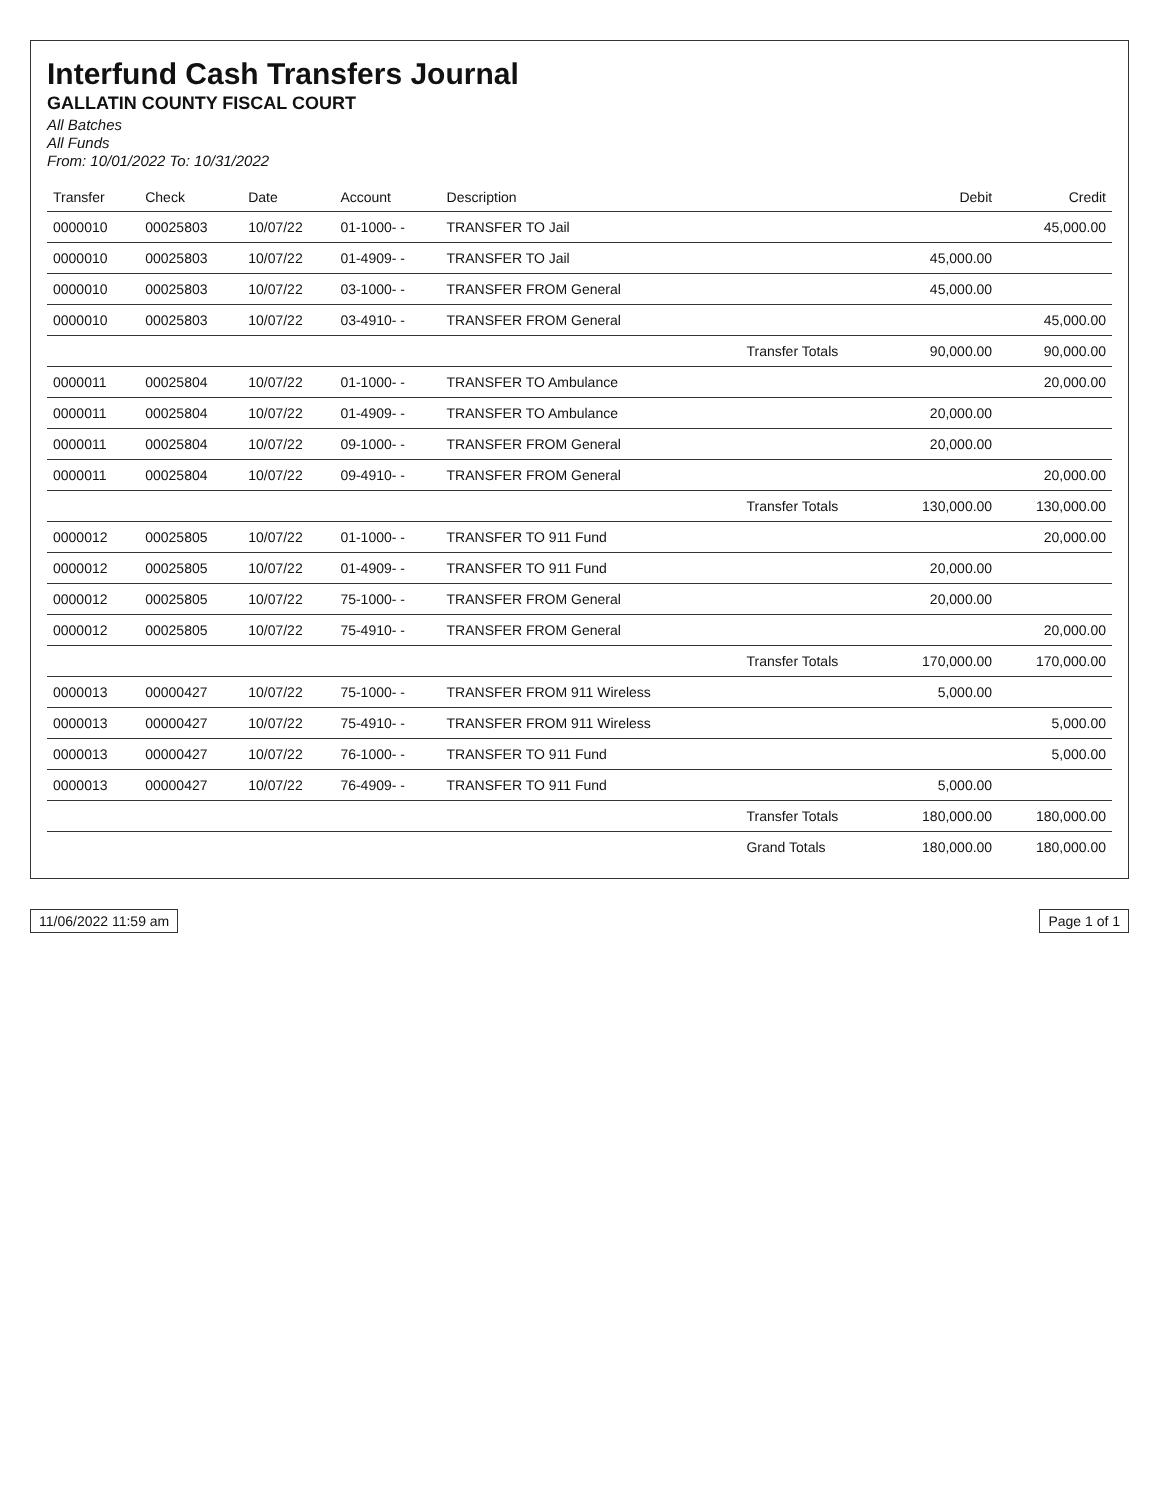Interfund Cash Transfers Journal
GALLATIN COUNTY FISCAL COURT
All Batches
All Funds
From: 10/01/2022 To: 10/31/2022
| Transfer | Check | Date | Account | Description | | Debit | Credit |
| --- | --- | --- | --- | --- | --- | --- | --- |
| 0000010 | 00025803 | 10/07/22 | 01-1000- - | TRANSFER TO Jail | | | 45,000.00 |
| 0000010 | 00025803 | 10/07/22 | 01-4909- - | TRANSFER TO Jail | | 45,000.00 | |
| 0000010 | 00025803 | 10/07/22 | 03-1000- - | TRANSFER FROM General | | 45,000.00 | |
| 0000010 | 00025803 | 10/07/22 | 03-4910- - | TRANSFER FROM General | | | 45,000.00 |
| | | | | | Transfer Totals | 90,000.00 | 90,000.00 |
| 0000011 | 00025804 | 10/07/22 | 01-1000- - | TRANSFER TO Ambulance | | | 20,000.00 |
| 0000011 | 00025804 | 10/07/22 | 01-4909- - | TRANSFER TO Ambulance | | 20,000.00 | |
| 0000011 | 00025804 | 10/07/22 | 09-1000- - | TRANSFER FROM General | | 20,000.00 | |
| 0000011 | 00025804 | 10/07/22 | 09-4910- - | TRANSFER FROM General | | | 20,000.00 |
| | | | | | Transfer Totals | 130,000.00 | 130,000.00 |
| 0000012 | 00025805 | 10/07/22 | 01-1000- - | TRANSFER TO 911 Fund | | | 20,000.00 |
| 0000012 | 00025805 | 10/07/22 | 01-4909- - | TRANSFER TO 911 Fund | | 20,000.00 | |
| 0000012 | 00025805 | 10/07/22 | 75-1000- - | TRANSFER FROM General | | 20,000.00 | |
| 0000012 | 00025805 | 10/07/22 | 75-4910- - | TRANSFER FROM General | | | 20,000.00 |
| | | | | | Transfer Totals | 170,000.00 | 170,000.00 |
| 0000013 | 00000427 | 10/07/22 | 75-1000- - | TRANSFER FROM 911 Wireless | | 5,000.00 | |
| 0000013 | 00000427 | 10/07/22 | 75-4910- - | TRANSFER FROM 911 Wireless | | | 5,000.00 |
| 0000013 | 00000427 | 10/07/22 | 76-1000- - | TRANSFER TO 911 Fund | | | 5,000.00 |
| 0000013 | 00000427 | 10/07/22 | 76-4909- - | TRANSFER TO 911 Fund | | 5,000.00 | |
| | | | | | Transfer Totals | 180,000.00 | 180,000.00 |
| | | | | | Grand Totals | 180,000.00 | 180,000.00 |
11/06/2022 11:59 am Page 1 of 1